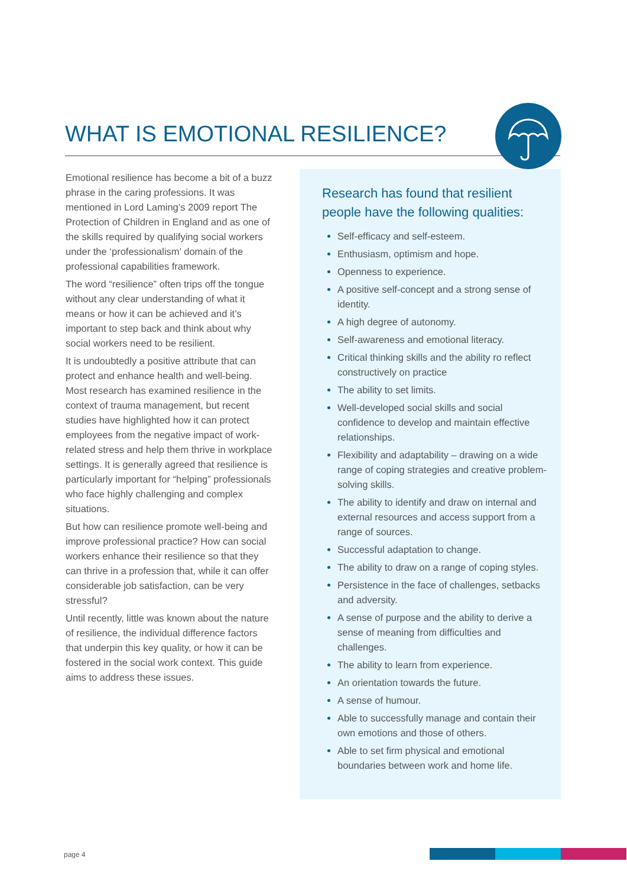WHAT IS EMOTIONAL RESILIENCE?
Emotional resilience has become a bit of a buzz phrase in the caring professions. It was mentioned in Lord Laming’s 2009 report The Protection of Children in England and as one of the skills required by qualifying social workers under the ‘professionalism’ domain of the professional capabilities framework.
The word “resilience” often trips off the tongue without any clear understanding of what it means or how it can be achieved and it’s important to step back and think about why social workers need to be resilient.
It is undoubtedly a positive attribute that can protect and enhance health and well-being. Most research has examined resilience in the context of trauma management, but recent studies have highlighted how it can protect employees from the negative impact of work-related stress and help them thrive in workplace settings. It is generally agreed that resilience is particularly important for “helping” professionals who face highly challenging and complex situations.
But how can resilience promote well-being and improve professional practice? How can social workers enhance their resilience so that they can thrive in a profession that, while it can offer considerable job satisfaction, can be very stressful?
Until recently, little was known about the nature of resilience, the individual difference factors that underpin this key quality, or how it can be fostered in the social work context. This guide aims to address these issues.
Research has found that resilient people have the following qualities:
Self-efficacy and self-esteem.
Enthusiasm, optimism and hope.
Openness to experience.
A positive self-concept and a strong sense of identity.
A high degree of autonomy.
Self-awareness and emotional literacy.
Critical thinking skills and the ability ro reflect constructively on practice
The ability to set limits.
Well-developed social skills and social confidence to develop and maintain effective relationships.
Flexibility and adaptability – drawing on a wide range of coping strategies and creative problem-solving skills.
The ability to identify and draw on internal and external resources and access support from a range of sources.
Successful adaptation to change.
The ability to draw on a range of coping styles.
Persistence in the face of challenges, setbacks and adversity.
A sense of purpose and the ability to derive a sense of meaning from difficulties and challenges.
The ability to learn from experience.
An orientation towards the future.
A sense of humour.
Able to successfully manage and contain their own emotions and those of others.
Able to set firm physical and emotional boundaries between work and home life.
page 4